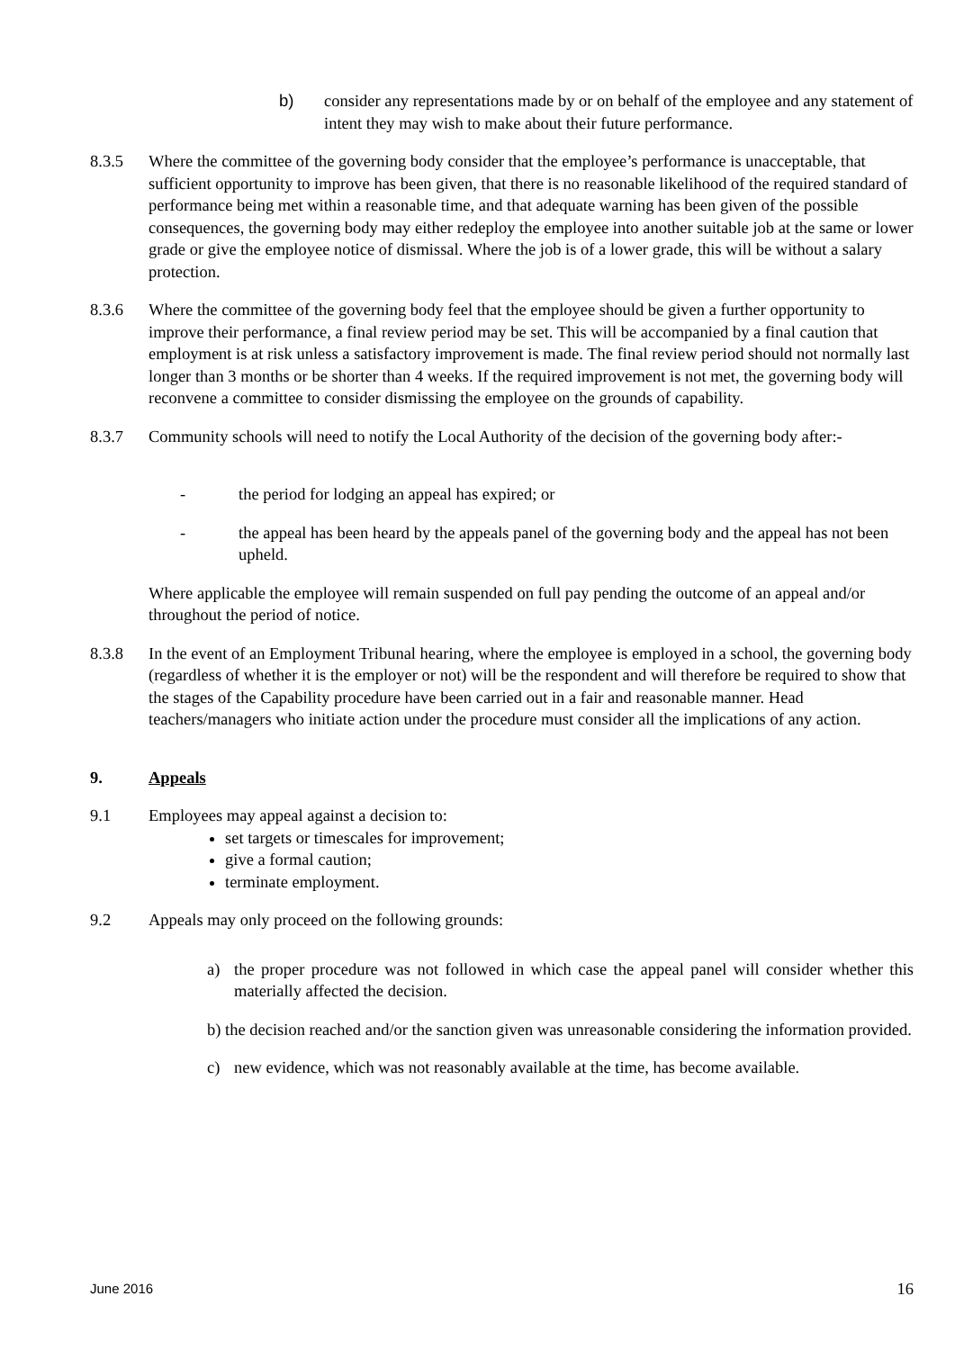b) consider any representations made by or on behalf of the employee and any statement of intent they may wish to make about their future performance.
8.3.5 Where the committee of the governing body consider that the employee’s performance is unacceptable, that sufficient opportunity to improve has been given, that there is no reasonable likelihood of the required standard of performance being met within a reasonable time, and that adequate warning has been given of the possible consequences, the governing body may either redeploy the employee into another suitable job at the same or lower grade or give the employee notice of dismissal. Where the job is of a lower grade, this will be without a salary protection.
8.3.6 Where the committee of the governing body feel that the employee should be given a further opportunity to improve their performance, a final review period may be set. This will be accompanied by a final caution that employment is at risk unless a satisfactory improvement is made. The final review period should not normally last longer than 3 months or be shorter than 4 weeks. If the required improvement is not met, the governing body will reconvene a committee to consider dismissing the employee on the grounds of capability.
8.3.7 Community schools will need to notify the Local Authority of the decision of the governing body after:-
- the period for lodging an appeal has expired; or
- the appeal has been heard by the appeals panel of the governing body and the appeal has not been upheld.
Where applicable the employee will remain suspended on full pay pending the outcome of an appeal and/or throughout the period of notice.
8.3.8 In the event of an Employment Tribunal hearing, where the employee is employed in a school, the governing body (regardless of whether it is the employer or not) will be the respondent and will therefore be required to show that the stages of the Capability procedure have been carried out in a fair and reasonable manner. Head teachers/managers who initiate action under the procedure must consider all the implications of any action.
9. Appeals
9.1 Employees may appeal against a decision to:
set targets or timescales for improvement;
give a formal caution;
terminate employment.
9.2 Appeals may only proceed on the following grounds:
a) the proper procedure was not followed in which case the appeal panel will consider whether this materially affected the decision.
b) the decision reached and/or the sanction given was unreasonable considering the information provided.
c) new evidence, which was not reasonably available at the time, has become available.
June 2016 16